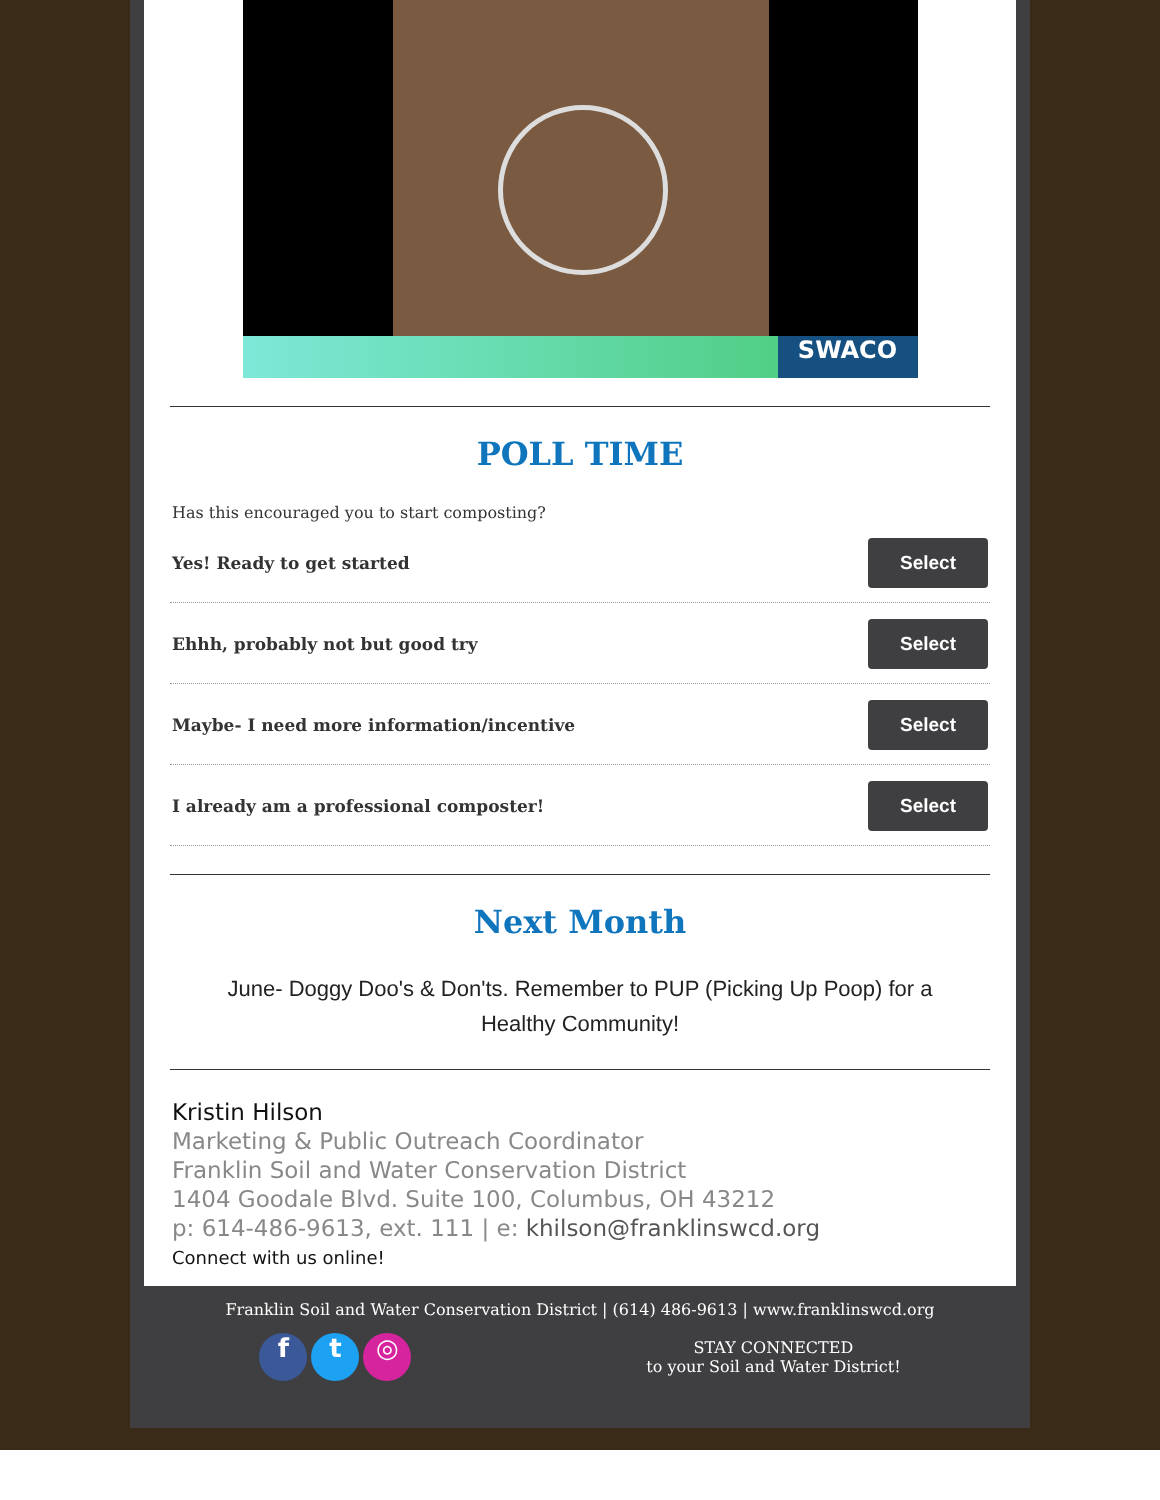SWACO
POLL TIME
Has this encouraged you to start composting?
Yes! Ready to get started Select
Ehhh, probably not but good try Select
Maybe- I need more information/incentive Select
I already am a professional composter! Select
Next Month
June- Doggy Doo's & Don'ts. Remember to PUP (Picking Up Poop) for a Healthy Community!
Kristin Hilson
Marketing & Public Outreach Coordinator
Franklin Soil and Water Conservation District
1404 Goodale Blvd. Suite 100, Columbus, OH 43212
p: 614-486-9613, ext. 111 | e: khilson@franklinswcd.org
Connect with us online!
Franklin Soil and Water Conservation District | (614) 486-9613 | www.franklinswcd.org
f t ◎
STAY CONNECTED
to your Soil and Water District!